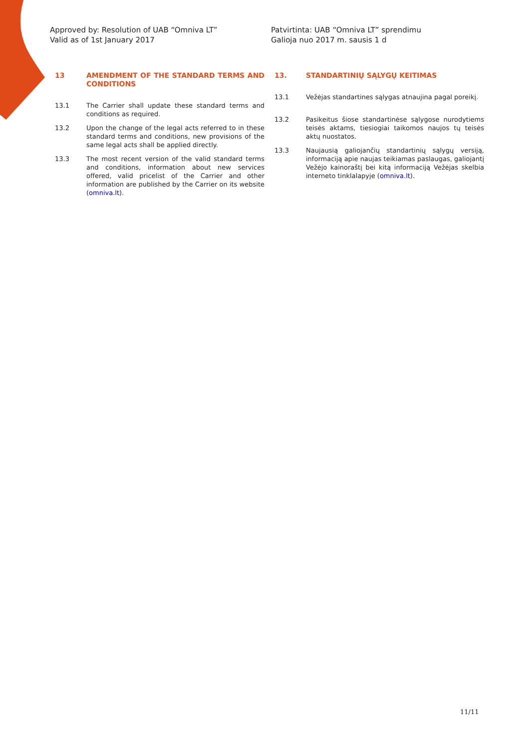Approved by: Resolution of UAB “Omniva LT”
Valid as of 1st January 2017
Patvirtinta: UAB “Omniva LT” sprendimu
Galioja nuo 2017 m. sausis 1 d
13 AMENDMENT OF THE STANDARD TERMS AND CONDITIONS
13.1 The Carrier shall update these standard terms and conditions as required.
13.2 Upon the change of the legal acts referred to in these standard terms and conditions, new provisions of the same legal acts shall be applied directly.
13.3 The most recent version of the valid standard terms and conditions, information about new services offered, valid pricelist of the Carrier and other information are published by the Carrier on its website (omniva.lt).
13. STANDARTINIŲ SĄLYGŲ KEITIMAS
13.1 Vežėjas standartines sąlygas atnaujina pagal poreikį.
13.2 Pasikeitus šiose standartinėse sąlygose nurodytiems teisės aktams, tiesiogiai taikomos naujos tų teisės aktų nuostatos.
13.3 Naujausią galiojančių standartinių sąlygų versiją, informaciją apie naujas teikiamas paslaugas, galiojantį Vežėjo kainoraštį bei kitą informaciją Vežėjas skelbia interneto tinklalapyje (omniva.lt).
11/11